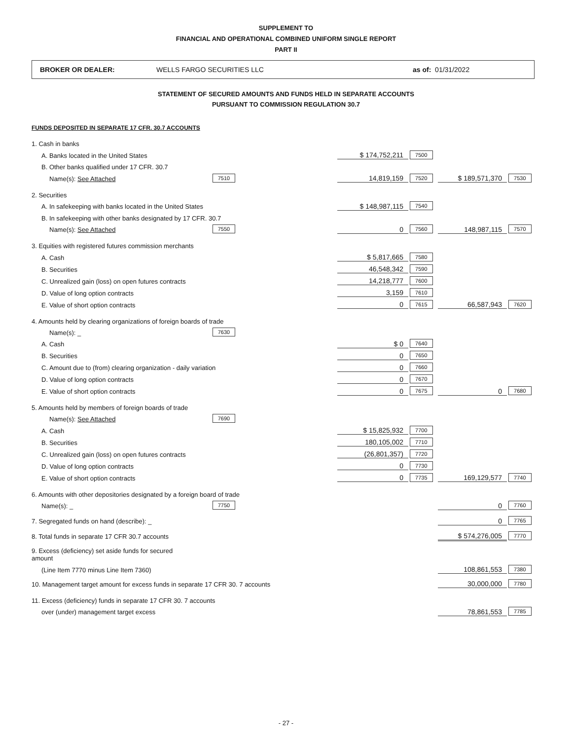SUPPLEMENT TO
FINANCIAL AND OPERATIONAL COMBINED UNIFORM SINGLE REPORT
PART II
BROKER OR DEALER: WELLS FARGO SECURITIES LLC as of: 01/31/2022
STATEMENT OF SECURED AMOUNTS AND FUNDS HELD IN SEPARATE ACCOUNTS
PURSUANT TO COMMISSION REGULATION 30.7
FUNDS DEPOSITED IN SEPARATE 17 CFR. 30.7 ACCOUNTS
| 1. Cash in banks | | | | | |
| A. Banks located in the United States | | $ 174,752,211 | 7500 | | |
| B. Other banks qualified under 17 CFR. 30.7 | | | | | |
| Name(s): See Attached | 7510 | 14,819,159 | 7520 | $ 189,571,370 | 7530 |
| 2. Securities | | | | | |
| A. In safekeeping with banks located in the United States | | $ 148,987,115 | 7540 | | |
| B. In safekeeping with other banks designated by 17 CFR. 30.7 | | | | | |
| Name(s): See Attached | 7550 | 0 | 7560 | 148,987,115 | 7570 |
| 3. Equities with registered futures commission merchants | | | | | |
| A. Cash | | $ 5,817,665 | 7580 | | |
| B. Securities | | 46,548,342 | 7590 | | |
| C. Unrealized gain (loss) on open futures contracts | | 14,218,777 | 7600 | | |
| D. Value of long option contracts | | 3,159 | 7610 | | |
| E. Value of short option contracts | | 0 | 7615 | 66,587,943 | 7620 |
| 4. Amounts held by clearing organizations of foreign boards of trade | | | | | |
| Name(s): _ | 7630 | | | | |
| A. Cash | | $ 0 | 7640 | | |
| B. Securities | | 0 | 7650 | | |
| C. Amount due to (from) clearing organization - daily variation | | 0 | 7660 | | |
| D. Value of long option contracts | | 0 | 7670 | | |
| E. Value of short option contracts | | 0 | 7675 | 0 | 7680 |
| 5. Amounts held by members of foreign boards of trade | | | | | |
| Name(s): See Attached | 7690 | | | | |
| A. Cash | | $ 15,825,932 | 7700 | | |
| B. Securities | | 180,105,002 | 7710 | | |
| C. Unrealized gain (loss) on open futures contracts | | (26,801,357) | 7720 | | |
| D. Value of long option contracts | | 0 | 7730 | | |
| E. Value of short option contracts | | 0 | 7735 | 169,129,577 | 7740 |
| 6. Amounts with other depositories designated by a foreign board of trade | | | | | |
| Name(s): _ | 7750 | | | 0 | 7760 |
| 7. Segregated funds on hand (describe): _ | | | | 0 | 7765 |
| 8. Total funds in separate 17 CFR 30.7 accounts | | | | $ 574,276,005 | 7770 |
| 9. Excess (deficiency) set aside funds for secured amount | | | | | |
| (Line Item 7770 minus Line Item 7360) | | | | 108,861,553 | 7380 |
| 10. Management target amount for excess funds in separate 17 CFR 30. 7 accounts | | | | 30,000,000 | 7780 |
| 11. Excess (deficiency) funds in separate 17 CFR 30. 7 accounts | | | | | |
| over (under) management target excess | | | | 78,861,553 | 7785 |
- 27 -